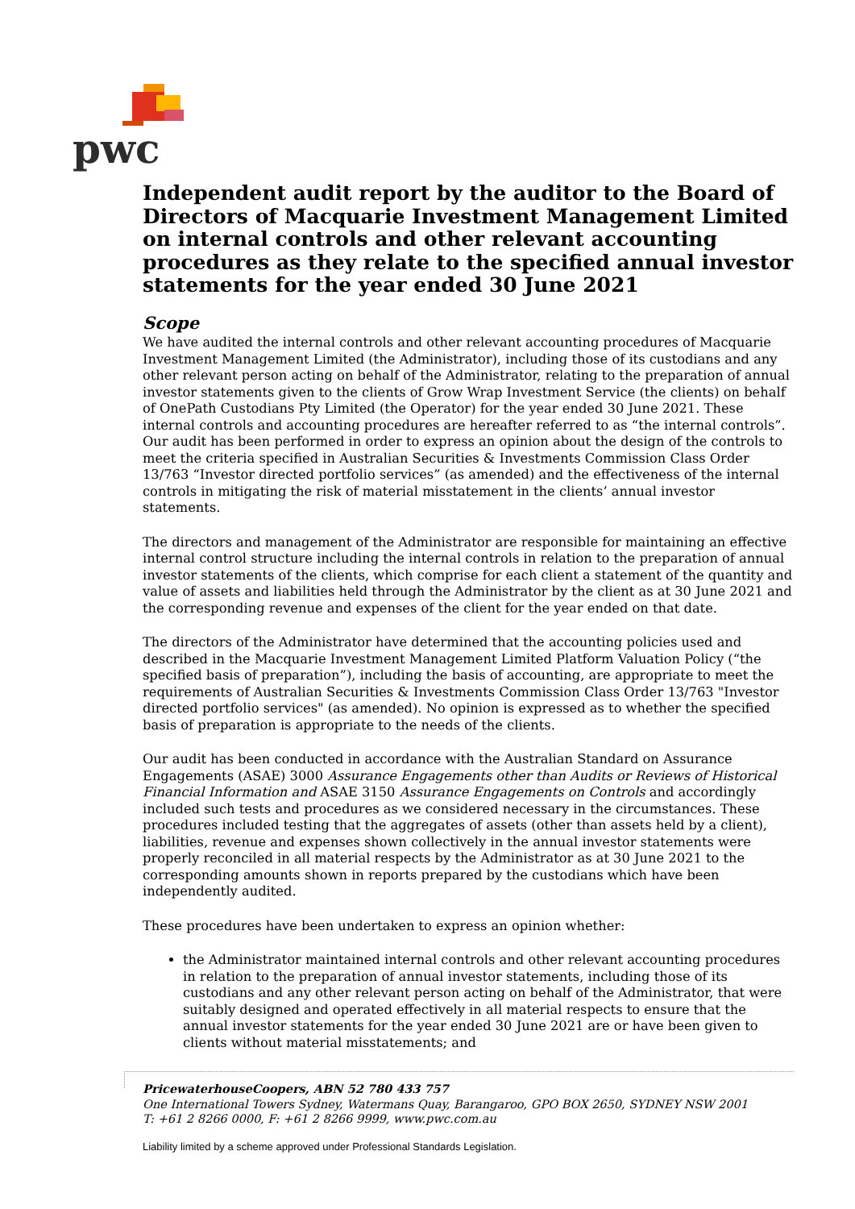pwc
Independent audit report by the auditor to the Board of Directors of Macquarie Investment Management Limited on internal controls and other relevant accounting procedures as they relate to the specified annual investor statements for the year ended 30 June 2021
Scope
We have audited the internal controls and other relevant accounting procedures of Macquarie Investment Management Limited (the Administrator), including those of its custodians and any other relevant person acting on behalf of the Administrator, relating to the preparation of annual investor statements given to the clients of Grow Wrap Investment Service (the clients) on behalf of OnePath Custodians Pty Limited (the Operator) for the year ended 30 June 2021. These internal controls and accounting procedures are hereafter referred to as “the internal controls”. Our audit has been performed in order to express an opinion about the design of the controls to meet the criteria specified in Australian Securities & Investments Commission Class Order 13/763 “Investor directed portfolio services” (as amended) and the effectiveness of the internal controls in mitigating the risk of material misstatement in the clients’ annual investor statements.
The directors and management of the Administrator are responsible for maintaining an effective internal control structure including the internal controls in relation to the preparation of annual investor statements of the clients, which comprise for each client a statement of the quantity and value of assets and liabilities held through the Administrator by the client as at 30 June 2021 and the corresponding revenue and expenses of the client for the year ended on that date.
The directors of the Administrator have determined that the accounting policies used and described in the Macquarie Investment Management Limited Platform Valuation Policy (“the specified basis of preparation”), including the basis of accounting, are appropriate to meet the requirements of Australian Securities & Investments Commission Class Order 13/763 "Investor directed portfolio services" (as amended). No opinion is expressed as to whether the specified basis of preparation is appropriate to the needs of the clients.
Our audit has been conducted in accordance with the Australian Standard on Assurance Engagements (ASAE) 3000 Assurance Engagements other than Audits or Reviews of Historical Financial Information and ASAE 3150 Assurance Engagements on Controls and accordingly included such tests and procedures as we considered necessary in the circumstances. These procedures included testing that the aggregates of assets (other than assets held by a client), liabilities, revenue and expenses shown collectively in the annual investor statements were properly reconciled in all material respects by the Administrator as at 30 June 2021 to the corresponding amounts shown in reports prepared by the custodians which have been independently audited.
These procedures have been undertaken to express an opinion whether:
the Administrator maintained internal controls and other relevant accounting procedures in relation to the preparation of annual investor statements, including those of its custodians and any other relevant person acting on behalf of the Administrator, that were suitably designed and operated effectively in all material respects to ensure that the annual investor statements for the year ended 30 June 2021 are or have been given to clients without material misstatements; and
PricewaterhouseCoopers, ABN 52 780 433 757
One International Towers Sydney, Watermans Quay, Barangaroo, GPO BOX 2650, SYDNEY NSW 2001
T: +61 2 8266 0000, F: +61 2 8266 9999, www.pwc.com.au
Liability limited by a scheme approved under Professional Standards Legislation.